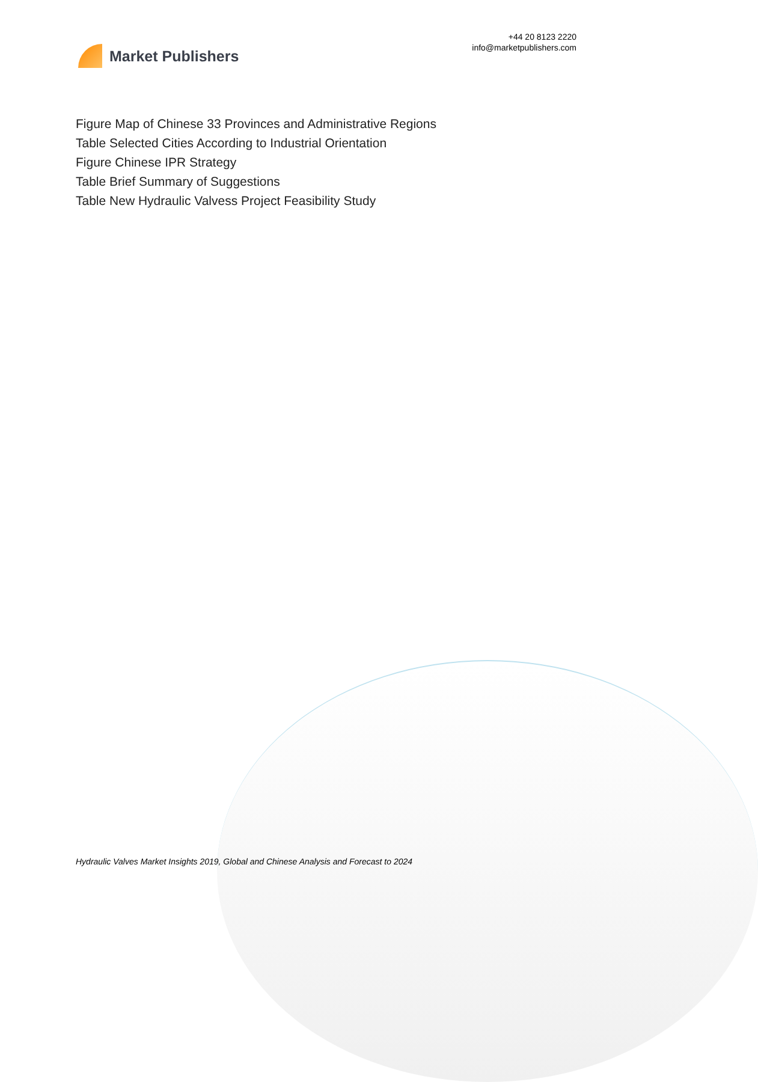Market Publishers
+44 20 8123 2220
info@marketpublishers.com
Figure Map of Chinese 33 Provinces and Administrative Regions
Table Selected Cities According to Industrial Orientation
Figure Chinese IPR Strategy
Table Brief Summary of Suggestions
Table New Hydraulic Valvess Project Feasibility Study
Hydraulic Valves Market Insights 2019, Global and Chinese Analysis and Forecast to 2024